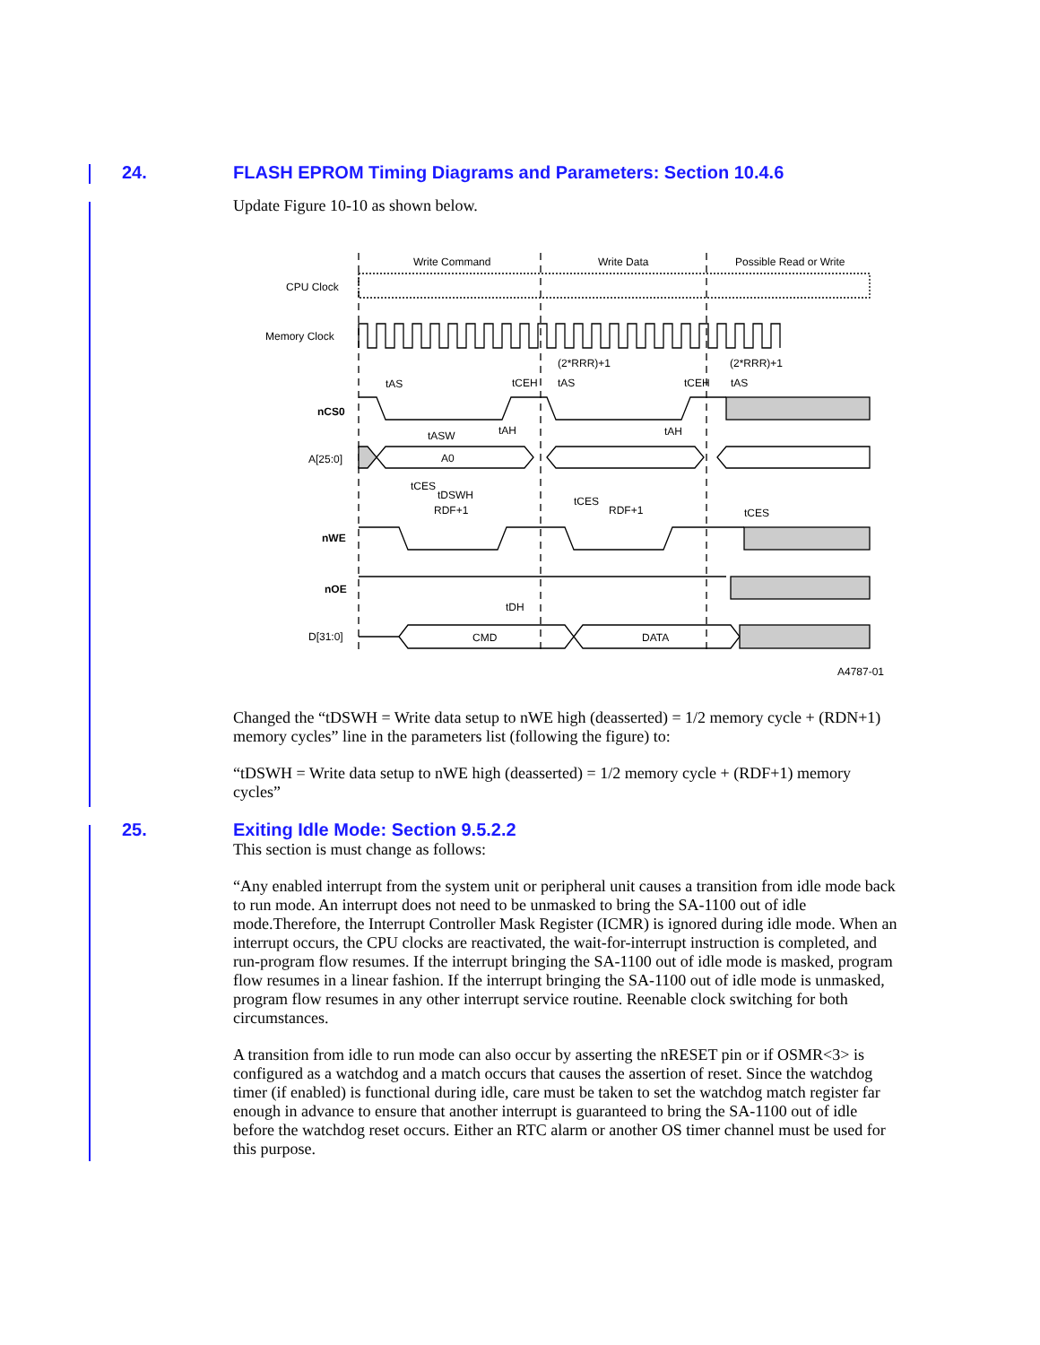24. FLASH EPROM Timing Diagrams and Parameters: Section 10.4.6
Update Figure 10-10 as shown below.
Write Command
Write Data
Possible Read or Write
CPU Clock
Memory Clock
(2*RRR)+1
(2*RRR)+1
tAS
tCEH
tAS
tCEH
tAS
nCS0
tAH
tAH
tASW
A[25:0]
A0
tCES
tDSWH
tCES
RDF+1
RDF+1
tCES
nWE
nOE
tDH
D[31:0]
CMD
DATA
A4787-01
Changed the “tDSWH = Write data setup to nWE high (deasserted) = 1/2 memory cycle + (RDN+1) memory cycles” line in the parameters list (following the figure) to:
“tDSWH = Write data setup to nWE high (deasserted) = 1/2 memory cycle + (RDF+1) memory cycles”
25. Exiting Idle Mode: Section 9.5.2.2
This section is must change as follows:
“Any enabled interrupt from the system unit or peripheral unit causes a transition from idle mode back to run mode. An interrupt does not need to be unmasked to bring the SA-1100 out of idle mode.Therefore, the Interrupt Controller Mask Register (ICMR) is ignored during idle mode. When an interrupt occurs, the CPU clocks are reactivated, the wait-for-interrupt instruction is completed, and run-program flow resumes. If the interrupt bringing the SA-1100 out of idle mode is masked, program flow resumes in a linear fashion. If the interrupt bringing the SA-1100 out of idle mode is unmasked, program flow resumes in any other interrupt service routine. Reenable clock switching for both circumstances.
A transition from idle to run mode can also occur by asserting the nRESET pin or if OSMR<3> is configured as a watchdog and a match occurs that causes the assertion of reset. Since the watchdog timer (if enabled) is functional during idle, care must be taken to set the watchdog match register far enough in advance to ensure that another interrupt is guaranteed to bring the SA-1100 out of idle before the watchdog reset occurs. Either an RTC alarm or another OS timer channel must be used for this purpose.